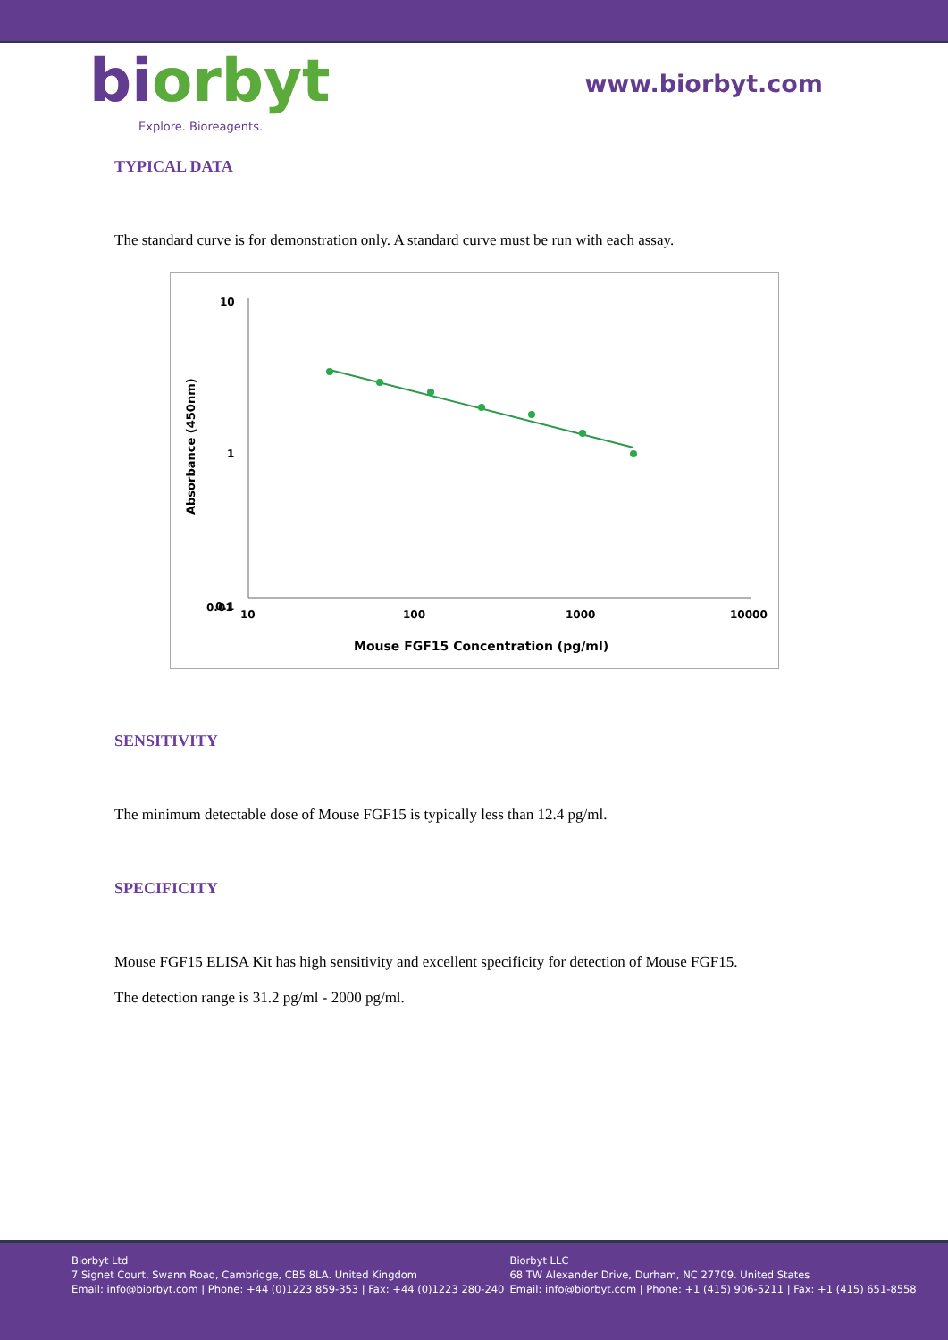biorbyt
Explore. Bioreagents.
www.biorbyt.com
TYPICAL DATA
The standard curve is for demonstration only. A standard curve must be run with each assay.
10
1
0.1
0.01
10
100
1000
10000
Mouse FGF15 Concentration (pg/ml)
Absorbance (450nm)
SENSITIVITY
The minimum detectable dose of Mouse FGF15 is typically less than 12.4 pg/ml.
SPECIFICITY
Mouse FGF15 ELISA Kit has high sensitivity and excellent specificity for detection of Mouse FGF15.
The detection range is 31.2 pg/ml - 2000 pg/ml.
Biorbyt Ltd
7 Signet Court, Swann Road, Cambridge, CB5 8LA. United Kingdom
Email: info@biorbyt.com | Phone: +44 (0)1223 859-353 | Fax: +44 (0)1223 280-240
Biorbyt LLC
68 TW Alexander Drive, Durham, NC 27709. United States
Email: info@biorbyt.com | Phone: +1 (415) 906-5211 | Fax: +1 (415) 651-8558